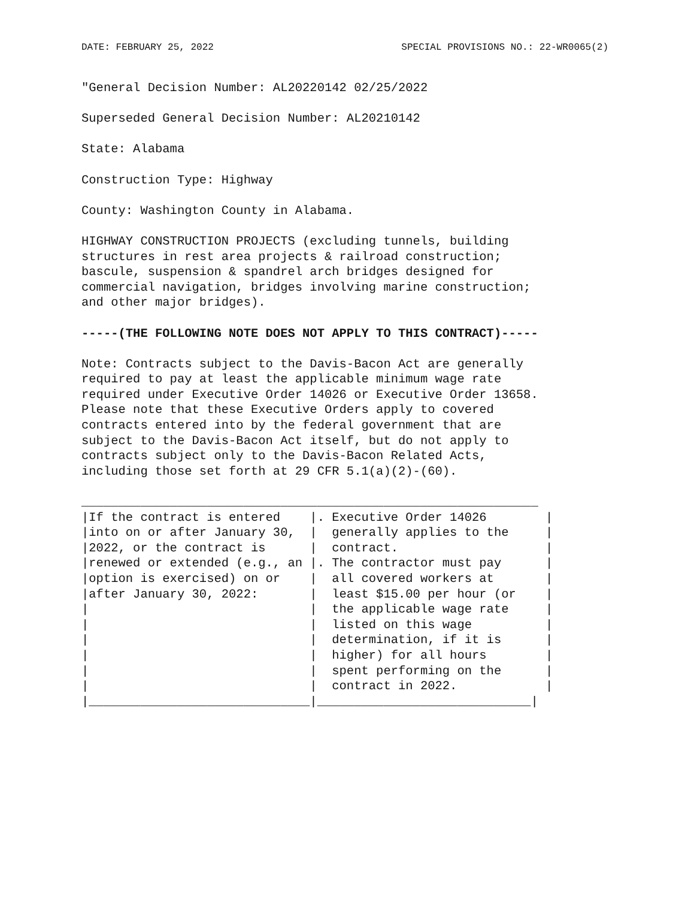DATE: FEBRUARY 25, 2022 SPECIAL PROVISIONS NO.: 22-WR0065(2)
"General Decision Number: AL20220142 02/25/2022
Superseded General Decision Number: AL20210142
State: Alabama
Construction Type: Highway
County: Washington County in Alabama.
HIGHWAY CONSTRUCTION PROJECTS (excluding tunnels, building structures in rest area projects & railroad construction; bascule, suspension & spandrel arch bridges designed for commercial navigation, bridges involving marine construction; and other major bridges).
-----(THE FOLLOWING NOTE DOES NOT APPLY TO THIS CONTRACT)-----
Note: Contracts subject to the Davis-Bacon Act are generally required to pay at least the applicable minimum wage rate required under Executive Order 14026 or Executive Order 13658. Please note that these Executive Orders apply to covered contracts entered into by the federal government that are subject to the Davis-Bacon Act itself, but do not apply to contracts subject only to the Davis-Bacon Related Acts, including those set forth at 29 CFR 5.1(a)(2)-(60).
______________________________________________________________
|If the contract is entered    |. Executive Order 14026        |
|into on or after January 30,  |  generally applies to the     |
|2022, or the contract is      |  contract.                    |
|renewed or extended (e.g., an |. The contractor must pay      |
|option is exercised) on or    |  all covered workers at       |
|after January 30, 2022:       |  least $15.00 per hour (or    |
|                              |  the applicable wage rate     |
|                              |  listed on this wage          |
|                              |  determination, if it is      |
|                              |  higher) for all hours        |
|                              |  spent performing on the      |
|                              |  contract in 2022.            |
|______________________________|_____________________________|